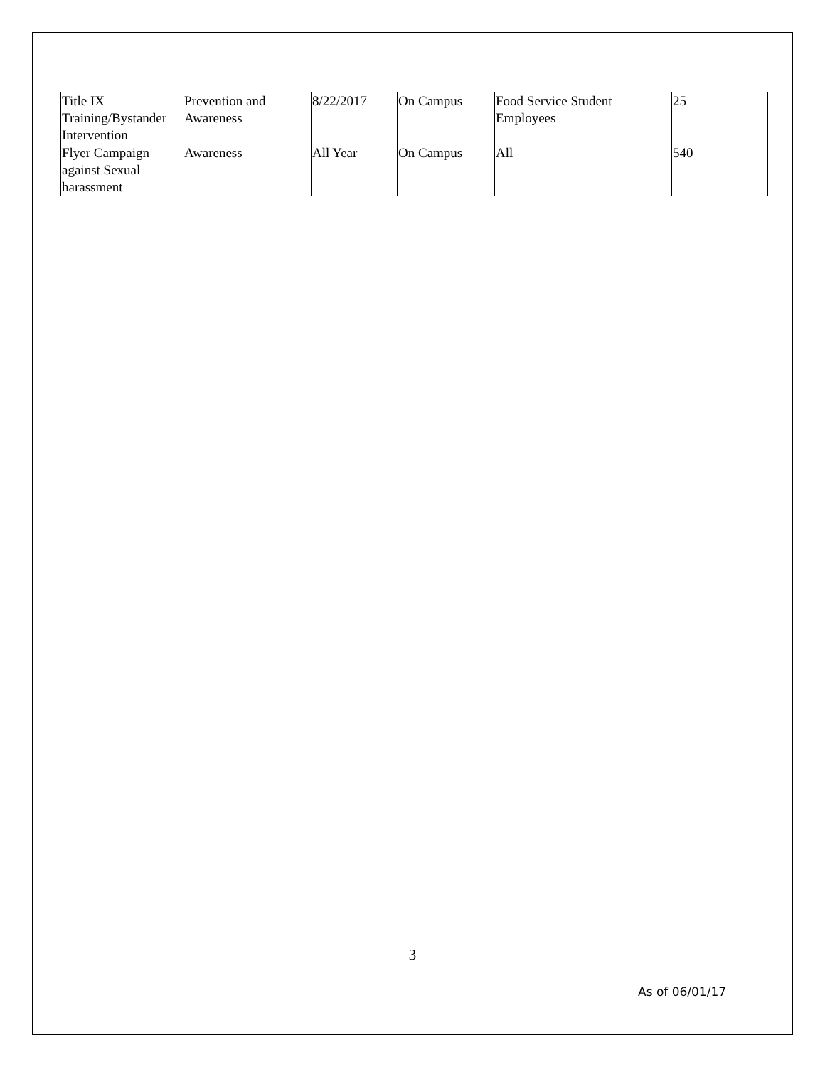| Title IX Training/Bystander Intervention | Prevention and Awareness | 8/22/2017 | On Campus | Food Service Student Employees | 25 |
| Flyer Campaign against Sexual harassment | Awareness | All Year | On Campus | All | 540 |
3
As of 06/01/17